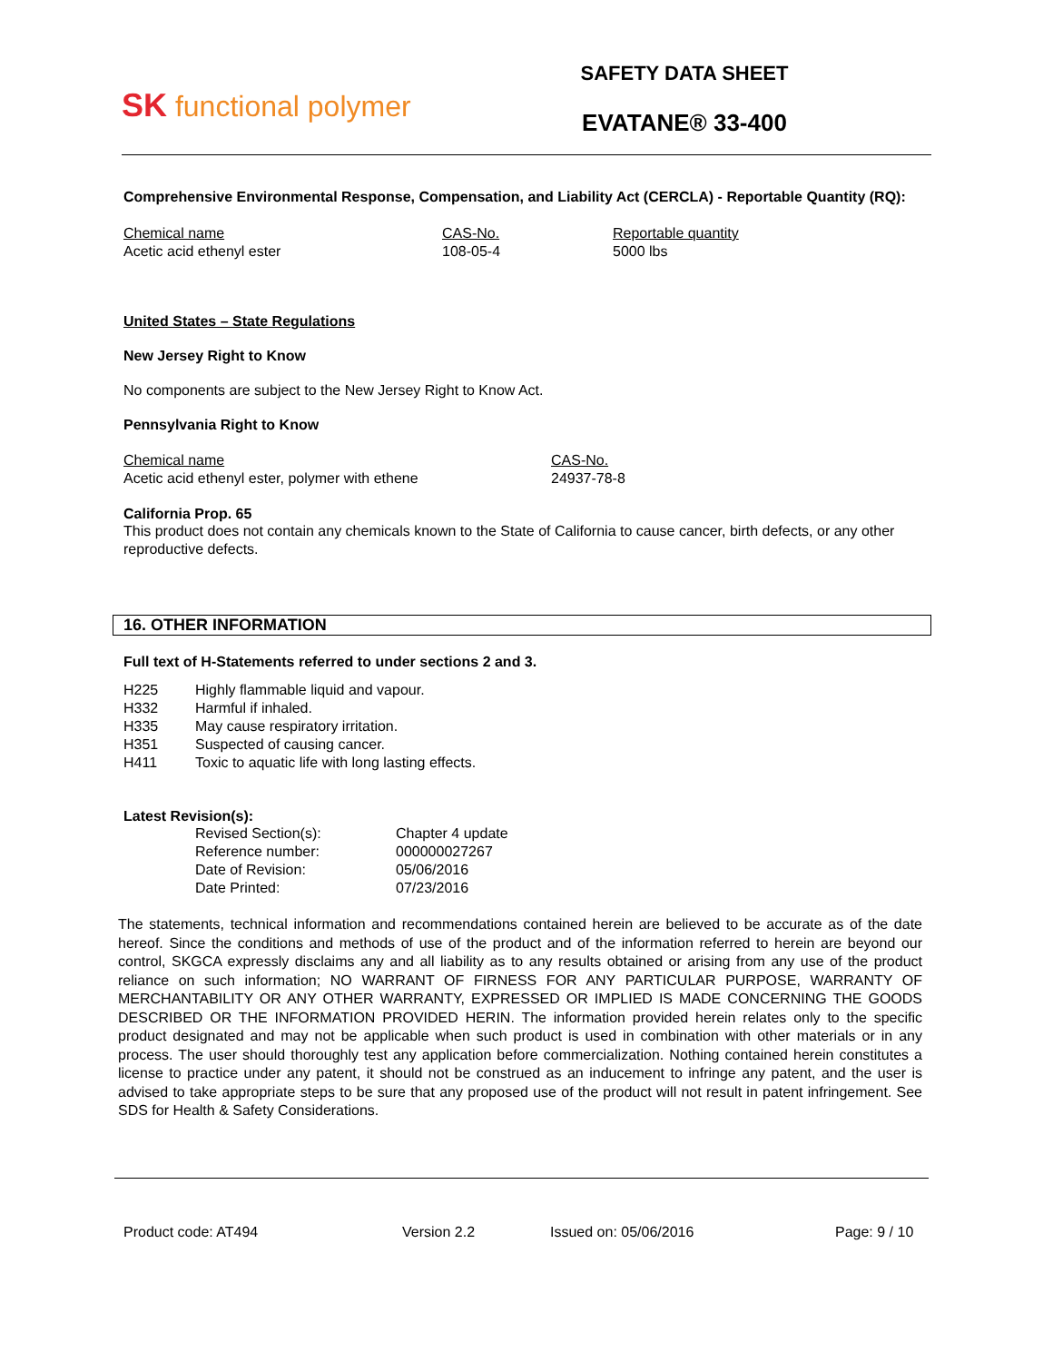SK functional polymer
SAFETY DATA SHEET
EVATANE® 33-400
Comprehensive Environmental Response, Compensation, and Liability Act (CERCLA) - Reportable Quantity (RQ):
| Chemical name | CAS-No. | Reportable quantity |
| Acetic acid ethenyl ester | 108-05-4 | 5000 lbs |
United States – State Regulations
New Jersey Right to Know
No components are subject to the New Jersey Right to Know Act.
Pennsylvania Right to Know
| Chemical name | CAS-No. |
| Acetic acid ethenyl ester, polymer with ethene | 24937-78-8 |
California Prop. 65
This product does not contain any chemicals known to the State of California to cause cancer, birth defects, or any other reproductive defects.
16. OTHER INFORMATION
Full text of H-Statements referred to under sections 2 and 3.
| H225 | Highly flammable liquid and vapour. |
| H332 | Harmful if inhaled. |
| H335 | May cause respiratory irritation. |
| H351 | Suspected of causing cancer. |
| H411 | Toxic to aquatic life with long lasting effects. |
Latest Revision(s):
| Revised Section(s): | Chapter 4 update |
| Reference number: | 000000027267 |
| Date of Revision: | 05/06/2016 |
| Date Printed: | 07/23/2016 |
The statements, technical information and recommendations contained herein are believed to be accurate as of the date hereof. Since the conditions and methods of use of the product and of the information referred to herein are beyond our control, SKGCA expressly disclaims any and all liability as to any results obtained or arising from any use of the product reliance on such information; NO WARRANT OF FIRNESS FOR ANY PARTICULAR PURPOSE, WARRANTY OF MERCHANTABILITY OR ANY OTHER WARRANTY, EXPRESSED OR IMPLIED IS MADE CONCERNING THE GOODS DESCRIBED OR THE INFORMATION PROVIDED HERIN. The information provided herein relates only to the specific product designated and may not be applicable when such product is used in combination with other materials or in any process. The user should thoroughly test any application before commercialization. Nothing contained herein constitutes a license to practice under any patent, it should not be construed as an inducement to infringe any patent, and the user is advised to take appropriate steps to be sure that any proposed use of the product will not result in patent infringement. See SDS for Health & Safety Considerations.
Product code: AT494 Version 2.2 Issued on: 05/06/2016 Page: 9 / 10